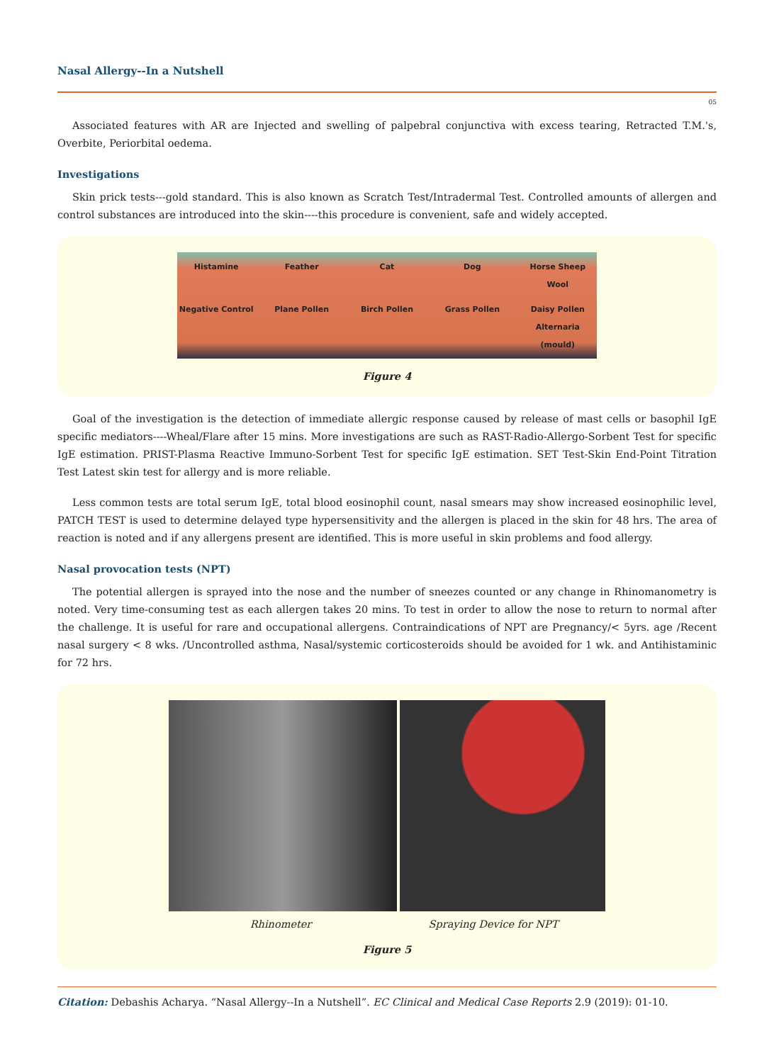Nasal Allergy--In a Nutshell
05
Associated features with AR are Injected and swelling of palpebral conjunctiva with excess tearing, Retracted T.M.'s, Overbite, Periorbital oedema.
Investigations
Skin prick tests---gold standard. This is also known as Scratch Test/Intradermal Test. Controlled amounts of allergen and control substances are introduced into the skin----this procedure is convenient, safe and widely accepted.
Histamine Feather Cat Dog Horse Sheep Wool Negative Control Plane Pollen Birch Pollen Grass Pollen Daisy Pollen Alternaria (mould)
Figure 4
Goal of the investigation is the detection of immediate allergic response caused by release of mast cells or basophil IgE specific mediators----Wheal/Flare after 15 mins. More investigations are such as RAST-Radio-Allergo-Sorbent Test for specific IgE estimation. PRIST-Plasma Reactive Immuno-Sorbent Test for specific IgE estimation. SET Test-Skin End-Point Titration Test Latest skin test for allergy and is more reliable.
Less common tests are total serum IgE, total blood eosinophil count, nasal smears may show increased eosinophilic level, PATCH TEST is used to determine delayed type hypersensitivity and the allergen is placed in the skin for 48 hrs. The area of reaction is noted and if any allergens present are identified. This is more useful in skin problems and food allergy.
Nasal provocation tests (NPT)
The potential allergen is sprayed into the nose and the number of sneezes counted or any change in Rhinomanometry is noted. Very time-consuming test as each allergen takes 20 mins. To test in order to allow the nose to return to normal after the challenge. It is useful for rare and occupational allergens. Contraindications of NPT are Pregnancy/< 5yrs. age /Recent nasal surgery < 8 wks. /Uncontrolled asthma, Nasal/systemic corticosteroids should be avoided for 1 wk. and Antihistaminic for 72 hrs.
Rhinometer Spraying Device for NPT
Figure 5
Citation: Debashis Acharya. “Nasal Allergy--In a Nutshell”. EC Clinical and Medical Case Reports 2.9 (2019): 01-10.